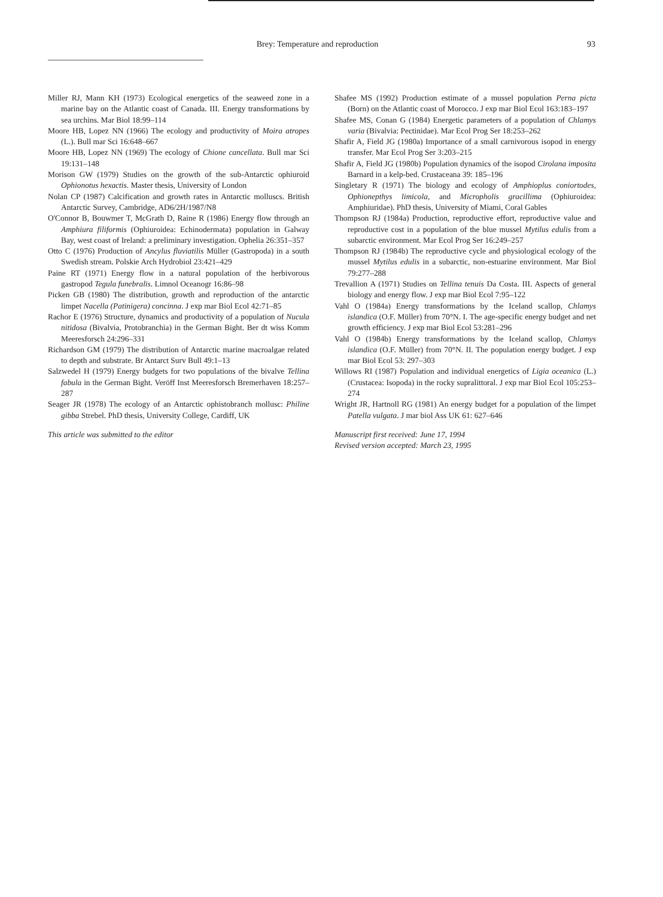Brey: Temperature and reproduction 93
Miller RJ, Mann KH (1973) Ecological energetics of the seaweed zone in a marine bay on the Atlantic coast of Canada. III. Energy transformations by sea urchins. Mar Biol 18:99–114
Moore HB, Lopez NN (1966) The ecology and productivity of Moira atropes (L.). Bull mar Sci 16:648–667
Moore HB, Lopez NN (1969) The ecology of Chione cancellata. Bull mar Sci 19:131–148
Morison GW (1979) Studies on the growth of the sub-Antarctic ophiuroid Ophionotus hexactis. Master thesis, University of London
Nolan CP (1987) Calcification and growth rates in Antarctic molluscs. British Antarctic Survey, Cambridge, AD6/2H/1987/N8
O'Connor B, Bouwmer T, McGrath D, Raine R (1986) Energy flow through an Amphiura filiformis (Ophiuroidea: Echinodermata) population in Galway Bay, west coast of Ireland: a preliminary investigation. Ophelia 26:351–357
Otto C (1976) Production of Ancylus fluviatilis Müller (Gastropoda) in a south Swedish stream. Polskie Arch Hydrobiol 23:421–429
Paine RT (1971) Energy flow in a natural population of the herbivorous gastropod Tegula funebralis. Limnol Oceanogr 16:86–98
Picken GB (1980) The distribution, growth and reproduction of the antarctic limpet Nacella (Patinigera) concinna. J exp mar Biol Ecol 42:71–85
Rachor E (1976) Structure, dynamics and productivity of a population of Nucula nitidosa (Bivalvia, Protobranchia) in the German Bight. Ber dt wiss Komm Meeresforsch 24:296–331
Richardson GM (1979) The distribution of Antarctic marine macroalgae related to depth and substrate. Br Antarct Surv Bull 49:1–13
Salzwedel H (1979) Energy budgets for two populations of the bivalve Tellina fabula in the German Bight. Veröff Inst Meeresforsch Bremerhaven 18:257–287
Seager JR (1978) The ecology of an Antarctic ophistobranch mollusc: Philine gibba Strebel. PhD thesis, University College, Cardiff, UK
This article was submitted to the editor
Shafee MS (1992) Production estimate of a mussel population Perna picta (Born) on the Atlantic coast of Morocco. J exp mar Biol Ecol 163:183–197
Shafee MS, Conan G (1984) Energetic parameters of a population of Chlamys varia (Bivalvia: Pectinidae). Mar Ecol Prog Ser 18:253–262
Shafir A, Field JG (1980a) Importance of a small carnivorous isopod in energy transfer. Mar Ecol Prog Ser 3:203–215
Shafir A, Field JG (1980b) Population dynamics of the isopod Cirolana imposita Barnard in a kelp-bed. Crustaceana 39: 185–196
Singletary R (1971) The biology and ecology of Amphioplus coniortodes, Ophionepthys limicola, and Micropholis gracillima (Ophiuroidea: Amphiuridae). PhD thesis, University of Miami, Coral Gables
Thompson RJ (1984a) Production, reproductive effort, reproductive value and reproductive cost in a population of the blue mussel Mytilus edulis from a subarctic environment. Mar Ecol Prog Ser 16:249–257
Thompson RJ (1984b) The reproductive cycle and physiological ecology of the mussel Mytilus edulis in a subarctic, non-estuarine environment. Mar Biol 79:277–288
Trevallion A (1971) Studies on Tellina tenuis Da Costa. III. Aspects of general biology and energy flow. J exp mar Biol Ecol 7:95–122
Vahl O (1984a) Energy transformations by the Iceland scallop, Chlamys islandica (O.F. Müller) from 70°N. I. The age-specific energy budget and net growth efficiency. J exp mar Biol Ecol 53:281–296
Vahl O (1984b) Energy transformations by the Iceland scallop, Chlamys islandica (O.F. Müller) from 70°N. II. The population energy budget. J exp mar Biol Ecol 53: 297–303
Willows RI (1987) Population and individual energetics of Ligia oceanica (L.) (Crustacea: Isopoda) in the rocky supralittoral. J exp mar Biol Ecol 105:253–274
Wright JR, Hartnoll RG (1981) An energy budget for a population of the limpet Patella vulgata. J mar biol Ass UK 61: 627–646
Manuscript first received: June 17, 1994
Revised version accepted: March 23, 1995